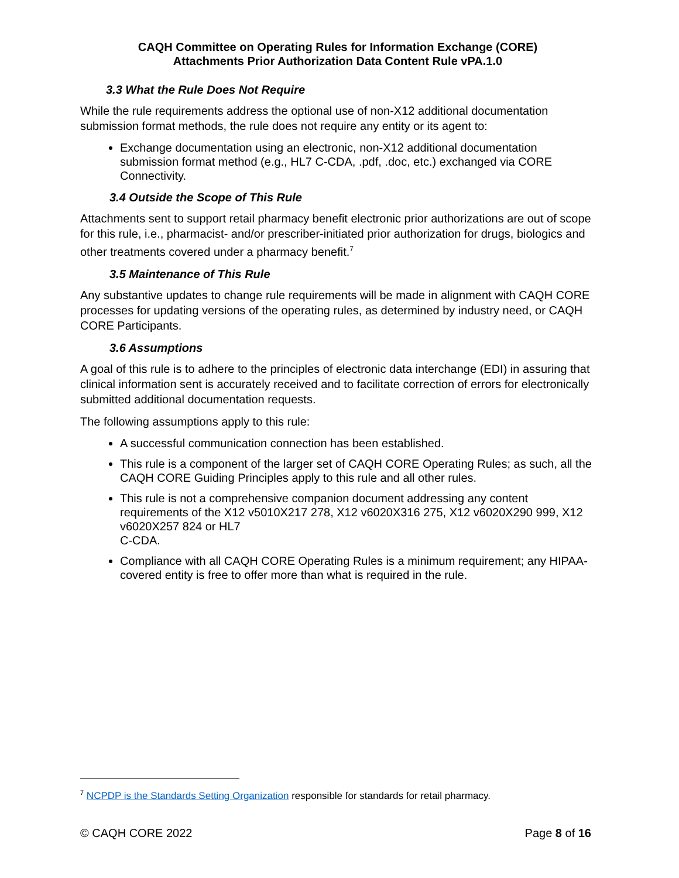CAQH Committee on Operating Rules for Information Exchange (CORE)
Attachments Prior Authorization Data Content Rule vPA.1.0
3.3 What the Rule Does Not Require
While the rule requirements address the optional use of non-X12 additional documentation submission format methods, the rule does not require any entity or its agent to:
Exchange documentation using an electronic, non-X12 additional documentation submission format method (e.g., HL7 C-CDA, .pdf, .doc, etc.) exchanged via CORE Connectivity.
3.4 Outside the Scope of This Rule
Attachments sent to support retail pharmacy benefit electronic prior authorizations are out of scope for this rule, i.e., pharmacist- and/or prescriber-initiated prior authorization for drugs, biologics and other treatments covered under a pharmacy benefit.<sup>7</sup>
3.5 Maintenance of This Rule
Any substantive updates to change rule requirements will be made in alignment with CAQH CORE processes for updating versions of the operating rules, as determined by industry need, or CAQH CORE Participants.
3.6 Assumptions
A goal of this rule is to adhere to the principles of electronic data interchange (EDI) in assuring that clinical information sent is accurately received and to facilitate correction of errors for electronically submitted additional documentation requests.
The following assumptions apply to this rule:
A successful communication connection has been established.
This rule is a component of the larger set of CAQH CORE Operating Rules; as such, all the CAQH CORE Guiding Principles apply to this rule and all other rules.
This rule is not a comprehensive companion document addressing any content requirements of the X12 v5010X217 278, X12 v6020X316 275, X12 v6020X290 999, X12 v6020X257 824 or HL7
C-CDA.
Compliance with all CAQH CORE Operating Rules is a minimum requirement; any HIPAA-covered entity is free to offer more than what is required in the rule.
<sup>7</sup> NCPDP is the Standards Setting Organization responsible for standards for retail pharmacy.
© CAQH CORE 2022 Page 8 of 16